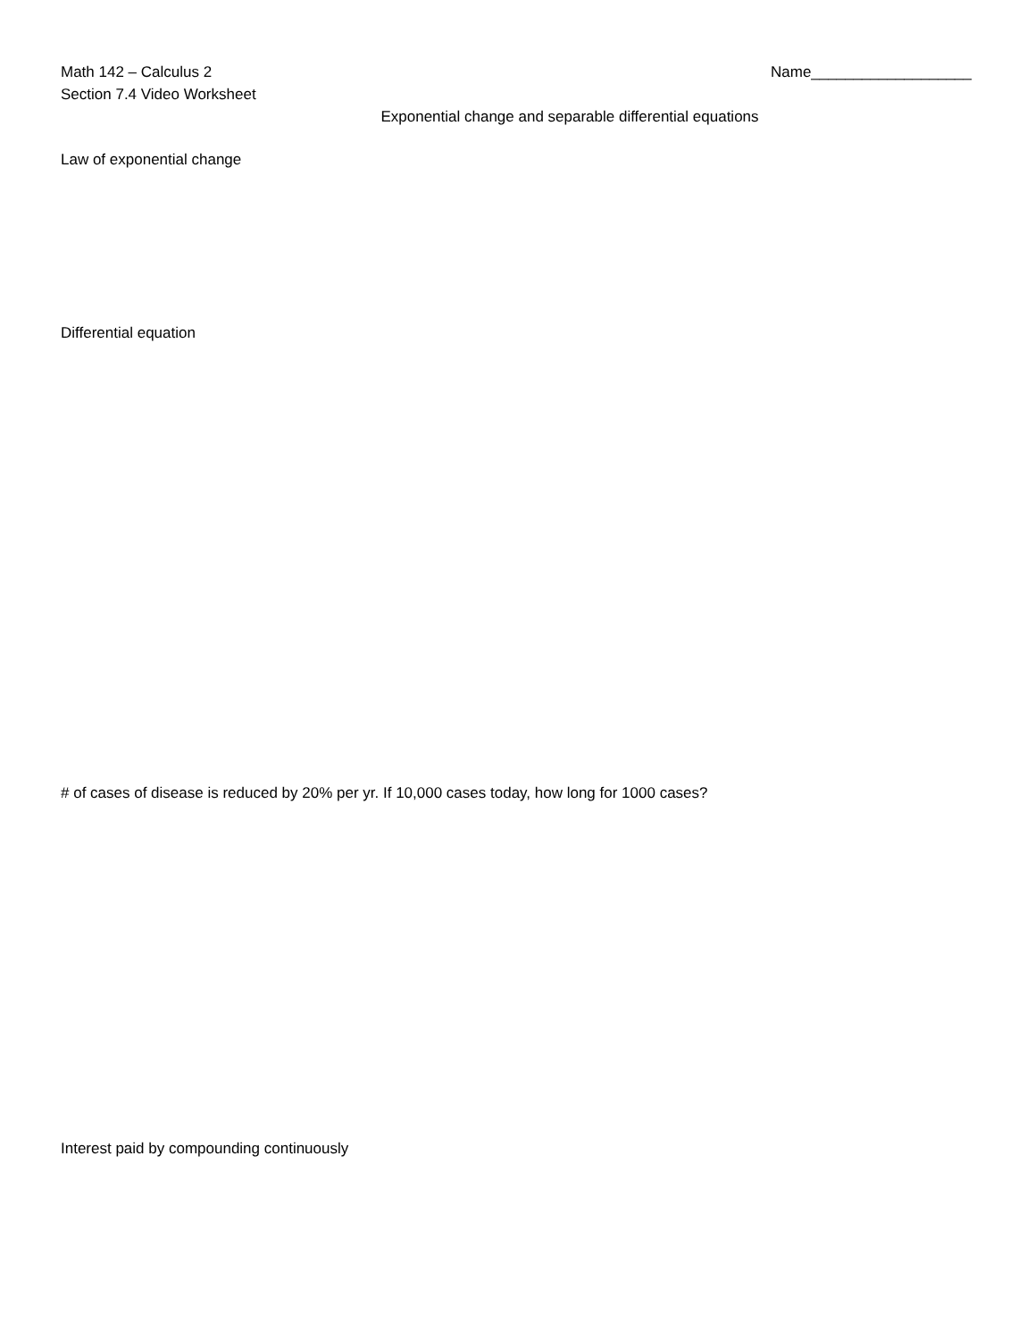Math 142 – Calculus 2
Section 7.4 Video Worksheet
Name___________________
Exponential change and separable differential equations
Law of exponential change
Differential equation
# of cases of disease is reduced by 20% per yr. If 10,000 cases today, how long for 1000 cases?
Interest paid by compounding continuously